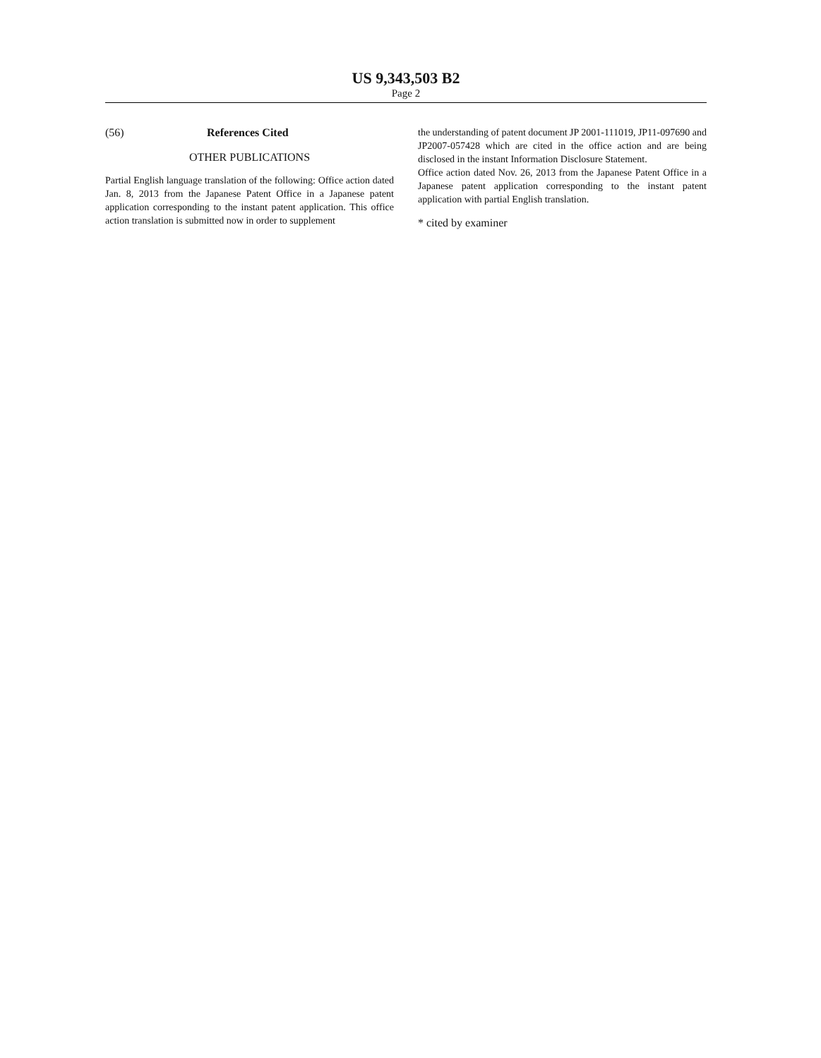US 9,343,503 B2
Page 2
(56) References Cited
OTHER PUBLICATIONS
Partial English language translation of the following: Office action dated Jan. 8, 2013 from the Japanese Patent Office in a Japanese patent application corresponding to the instant patent application. This office action translation is submitted now in order to supplement
the understanding of patent document JP 2001-111019, JP11-097690 and JP2007-057428 which are cited in the office action and are being disclosed in the instant Information Disclosure Statement.
Office action dated Nov. 26, 2013 from the Japanese Patent Office in a Japanese patent application corresponding to the instant patent application with partial English translation.
* cited by examiner